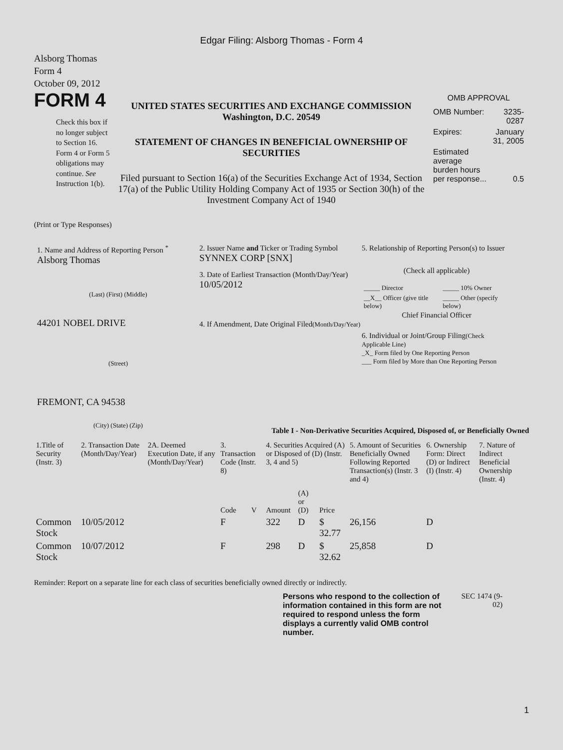Edgar Filing: Alsborg Thomas - Form 4
Alsborg Thomas
Form 4
October 09, 2012
FORM 4
Check this box if no longer subject to Section 16. Form 4 or Form 5 obligations may continue. See Instruction 1(b).
UNITED STATES SECURITIES AND EXCHANGE COMMISSION
Washington, D.C. 20549
STATEMENT OF CHANGES IN BENEFICIAL OWNERSHIP OF SECURITIES
Filed pursuant to Section 16(a) of the Securities Exchange Act of 1934, Section 17(a) of the Public Utility Holding Company Act of 1935 or Section 30(h) of the Investment Company Act of 1940
OMB APPROVAL
| OMB Number: | 3235-0287 |
| Expires: | January 31, 2005 |
| Estimated average burden hours per response... | 0.5 |
(Print or Type Responses)
1. Name and Address of Reporting Person <sup>*</sup>
Alsborg Thomas
(Last) (First) (Middle)
44201 NOBEL DRIVE
(Street)
FREMONT, CA 94538
(City) (State) (Zip)
2. Issuer Name and Ticker or Trading Symbol
SYNNEX CORP [SNX]
3. Date of Earliest Transaction (Month/Day/Year)
10/05/2012
4. If Amendment, Date Original Filed(Month/Day/Year)
5. Relationship of Reporting Person(s) to Issuer
(Check all applicable)
| _____ Director | _____ 10% Owner |
| __X__ Officer (give title below) | _____ Other (specify below) |
Chief Financial Officer
6. Individual or Joint/Group Filing(Check Applicable Line)
_X_ Form filed by One Reporting Person
___ Form filed by More than One Reporting Person
Table I - Non-Derivative Securities Acquired, Disposed of, or Beneficially Owned
| 1.Title of Security (Instr. 3) | 2. Transaction Date (Month/Day/Year) | 2A. Deemed Execution Date, if any (Month/Day/Year) | 3. Transaction Code (Instr. 8) | | 4. Securities Acquired (A) or Disposed of (D) (Instr. 3, 4 and 5) | | | 5. Amount of Securities Beneficially Owned Following Reported Transaction(s) (Instr. 3 and 4) | 6. Ownership Form: Direct (D) or Indirect (I) (Instr. 4) | 7. Nature of Indirect Beneficial Ownership (Instr. 4) |
| --- | --- | --- | --- | --- | --- | --- | --- | --- | --- | --- |
| | | | Code | V | Amount | (A) or (D) | Price | | | |
| Common Stock | 10/05/2012 | | F | | 322 | D | $ 32.77 | 26,156 | D | |
| Common Stock | 10/07/2012 | | F | | 298 | D | $ 32.62 | 25,858 | D | |
Reminder: Report on a separate line for each class of securities beneficially owned directly or indirectly.
Persons who respond to the collection of information contained in this form are not required to respond unless the form displays a currently valid OMB control number.
SEC 1474 (9-02)
1